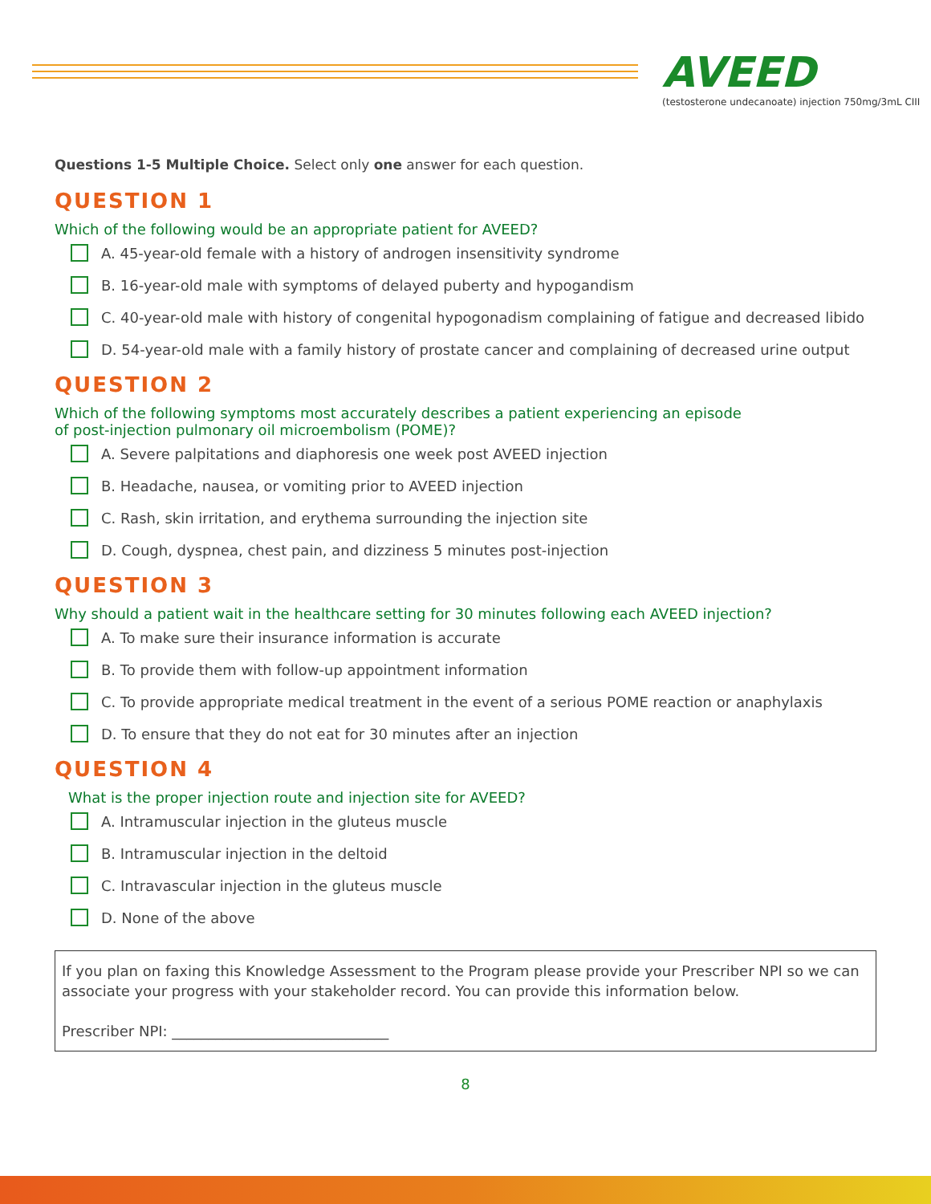AVEED
(testosterone undecanoate) injection 750mg/3mL CIII
Questions 1-5 Multiple Choice. Select only one answer for each question.
QUESTION 1
Which of the following would be an appropriate patient for AVEED?
A. 45-year-old female with a history of androgen insensitivity syndrome
B. 16-year-old male with symptoms of delayed puberty and hypogandism
C. 40-year-old male with history of congenital hypogonadism complaining of fatigue and decreased libido
D. 54-year-old male with a family history of prostate cancer and complaining of decreased urine output
QUESTION 2
Which of the following symptoms most accurately describes a patient experiencing an episode
of post-injection pulmonary oil microembolism (POME)?
A. Severe palpitations and diaphoresis one week post AVEED injection
B. Headache, nausea, or vomiting prior to AVEED injection
C. Rash, skin irritation, and erythema surrounding the injection site
D. Cough, dyspnea, chest pain, and dizziness 5 minutes post-injection
QUESTION 3
Why should a patient wait in the healthcare setting for 30 minutes following each AVEED injection?
A. To make sure their insurance information is accurate
B. To provide them with follow-up appointment information
C. To provide appropriate medical treatment in the event of a serious POME reaction or anaphylaxis
D. To ensure that they do not eat for 30 minutes after an injection
QUESTION 4
What is the proper injection route and injection site for AVEED?
A. Intramuscular injection in the gluteus muscle
B. Intramuscular injection in the deltoid
C. Intravascular injection in the gluteus muscle
D. None of the above
If you plan on faxing this Knowledge Assessment to the Program please provide your Prescriber NPI so we can associate your progress with your stakeholder record. You can provide this information below.
Prescriber NPI: ______________________________
8